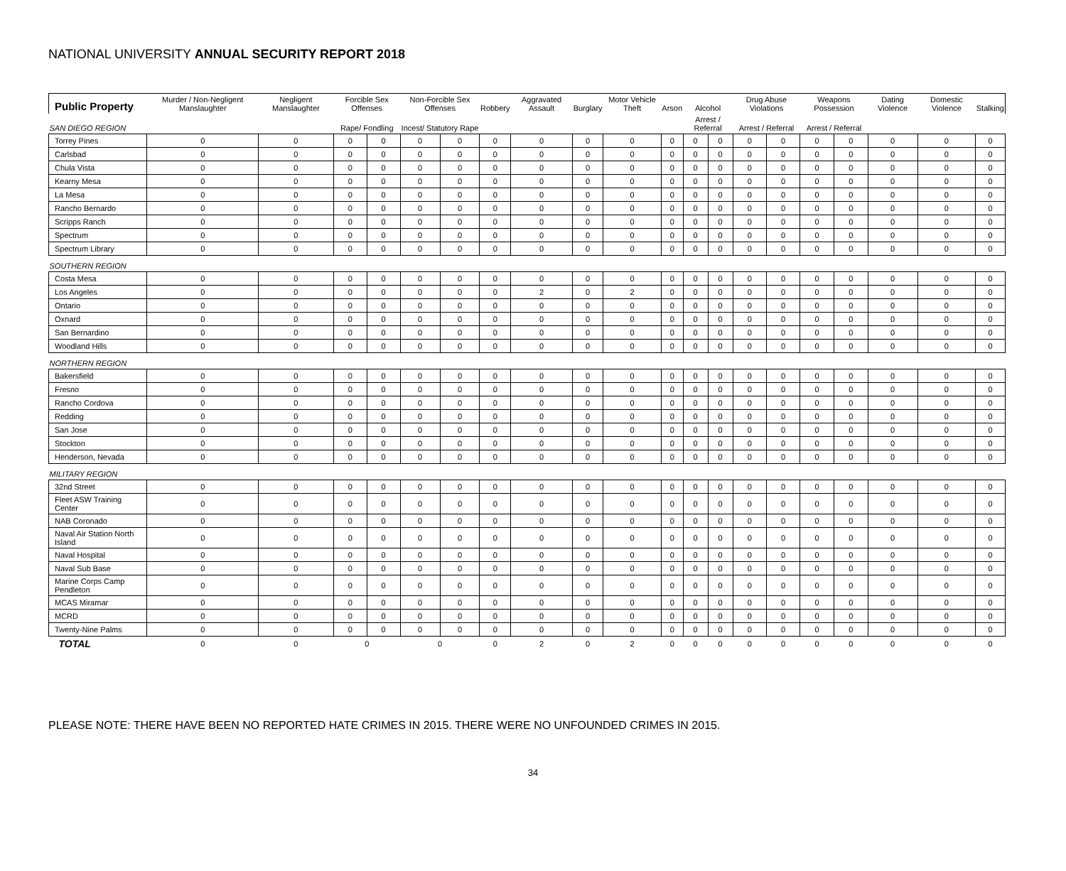NATIONAL UNIVERSITY ANNUAL SECURITY REPORT 2018
| Public Property | Murder / Non-Negligent Manslaughter | Negligent Manslaughter | Forcible Sex Offenses | | Non-Forcible Sex Offenses | | Robbery | Aggravated Assault | Burglary | Motor Vehicle Theft | Arson | Alcohol | | Drug Abuse Violations | | Weapons Possession | | Dating Violence | Domestic Violence | Stalking |
| SAN DIEGO REGION | | | Rape/ Fondling | | Incest/ Statutory Rape | | | | | | | Arrest / Referral | | Arrest / Referral | | Arrest / Referral | | | | |
| Torrey Pines | 0 | 0 | 0 | 0 | 0 | 0 | 0 | 0 | 0 | 0 | 0 | 0 | 0 | 0 | 0 | 0 | 0 | 0 | 0 | 0 |
| Carlsbad | 0 | 0 | 0 | 0 | 0 | 0 | 0 | 0 | 0 | 0 | 0 | 0 | 0 | 0 | 0 | 0 | 0 | 0 | 0 | 0 |
| Chula Vista | 0 | 0 | 0 | 0 | 0 | 0 | 0 | 0 | 0 | 0 | 0 | 0 | 0 | 0 | 0 | 0 | 0 | 0 | 0 | 0 |
| Kearny Mesa | 0 | 0 | 0 | 0 | 0 | 0 | 0 | 0 | 0 | 0 | 0 | 0 | 0 | 0 | 0 | 0 | 0 | 0 | 0 | 0 |
| La Mesa | 0 | 0 | 0 | 0 | 0 | 0 | 0 | 0 | 0 | 0 | 0 | 0 | 0 | 0 | 0 | 0 | 0 | 0 | 0 | 0 |
| Rancho Bernardo | 0 | 0 | 0 | 0 | 0 | 0 | 0 | 0 | 0 | 0 | 0 | 0 | 0 | 0 | 0 | 0 | 0 | 0 | 0 | 0 |
| Scripps Ranch | 0 | 0 | 0 | 0 | 0 | 0 | 0 | 0 | 0 | 0 | 0 | 0 | 0 | 0 | 0 | 0 | 0 | 0 | 0 | 0 |
| Spectrum | 0 | 0 | 0 | 0 | 0 | 0 | 0 | 0 | 0 | 0 | 0 | 0 | 0 | 0 | 0 | 0 | 0 | 0 | 0 | 0 |
| Spectrum Library | 0 | 0 | 0 | 0 | 0 | 0 | 0 | 0 | 0 | 0 | 0 | 0 | 0 | 0 | 0 | 0 | 0 | 0 | 0 | 0 |
| SOUTHERN REGION | | | | | | | | | | | | | | | | | | | | |
| Costa Mesa | 0 | 0 | 0 | 0 | 0 | 0 | 0 | 0 | 0 | 0 | 0 | 0 | 0 | 0 | 0 | 0 | 0 | 0 | 0 | 0 |
| Los Angeles | 0 | 0 | 0 | 0 | 0 | 0 | 0 | 2 | 0 | 2 | 0 | 0 | 0 | 0 | 0 | 0 | 0 | 0 | 0 | 0 |
| Ontario | 0 | 0 | 0 | 0 | 0 | 0 | 0 | 0 | 0 | 0 | 0 | 0 | 0 | 0 | 0 | 0 | 0 | 0 | 0 | 0 |
| Oxnard | 0 | 0 | 0 | 0 | 0 | 0 | 0 | 0 | 0 | 0 | 0 | 0 | 0 | 0 | 0 | 0 | 0 | 0 | 0 | 0 |
| San Bernardino | 0 | 0 | 0 | 0 | 0 | 0 | 0 | 0 | 0 | 0 | 0 | 0 | 0 | 0 | 0 | 0 | 0 | 0 | 0 | 0 |
| Woodland Hills | 0 | 0 | 0 | 0 | 0 | 0 | 0 | 0 | 0 | 0 | 0 | 0 | 0 | 0 | 0 | 0 | 0 | 0 | 0 | 0 |
| NORTHERN REGION | | | | | | | | | | | | | | | | | | | | |
| Bakersfield | 0 | 0 | 0 | 0 | 0 | 0 | 0 | 0 | 0 | 0 | 0 | 0 | 0 | 0 | 0 | 0 | 0 | 0 | 0 | 0 |
| Fresno | 0 | 0 | 0 | 0 | 0 | 0 | 0 | 0 | 0 | 0 | 0 | 0 | 0 | 0 | 0 | 0 | 0 | 0 | 0 | 0 |
| Rancho Cordova | 0 | 0 | 0 | 0 | 0 | 0 | 0 | 0 | 0 | 0 | 0 | 0 | 0 | 0 | 0 | 0 | 0 | 0 | 0 | 0 |
| Redding | 0 | 0 | 0 | 0 | 0 | 0 | 0 | 0 | 0 | 0 | 0 | 0 | 0 | 0 | 0 | 0 | 0 | 0 | 0 | 0 |
| San Jose | 0 | 0 | 0 | 0 | 0 | 0 | 0 | 0 | 0 | 0 | 0 | 0 | 0 | 0 | 0 | 0 | 0 | 0 | 0 | 0 |
| Stockton | 0 | 0 | 0 | 0 | 0 | 0 | 0 | 0 | 0 | 0 | 0 | 0 | 0 | 0 | 0 | 0 | 0 | 0 | 0 | 0 |
| Henderson, Nevada | 0 | 0 | 0 | 0 | 0 | 0 | 0 | 0 | 0 | 0 | 0 | 0 | 0 | 0 | 0 | 0 | 0 | 0 | 0 | 0 |
| MILITARY REGION | | | | | | | | | | | | | | | | | | | | |
| 32nd Street | 0 | 0 | 0 | 0 | 0 | 0 | 0 | 0 | 0 | 0 | 0 | 0 | 0 | 0 | 0 | 0 | 0 | 0 | 0 | 0 |
| Fleet ASW Training Center | 0 | 0 | 0 | 0 | 0 | 0 | 0 | 0 | 0 | 0 | 0 | 0 | 0 | 0 | 0 | 0 | 0 | 0 | 0 | 0 |
| NAB Coronado | 0 | 0 | 0 | 0 | 0 | 0 | 0 | 0 | 0 | 0 | 0 | 0 | 0 | 0 | 0 | 0 | 0 | 0 | 0 | 0 |
| Naval Air Station North Island | 0 | 0 | 0 | 0 | 0 | 0 | 0 | 0 | 0 | 0 | 0 | 0 | 0 | 0 | 0 | 0 | 0 | 0 | 0 | 0 |
| Naval Hospital | 0 | 0 | 0 | 0 | 0 | 0 | 0 | 0 | 0 | 0 | 0 | 0 | 0 | 0 | 0 | 0 | 0 | 0 | 0 | 0 |
| Naval Sub Base | 0 | 0 | 0 | 0 | 0 | 0 | 0 | 0 | 0 | 0 | 0 | 0 | 0 | 0 | 0 | 0 | 0 | 0 | 0 | 0 |
| Marine Corps Camp Pendleton | 0 | 0 | 0 | 0 | 0 | 0 | 0 | 0 | 0 | 0 | 0 | 0 | 0 | 0 | 0 | 0 | 0 | 0 | 0 | 0 |
| MCAS Miramar | 0 | 0 | 0 | 0 | 0 | 0 | 0 | 0 | 0 | 0 | 0 | 0 | 0 | 0 | 0 | 0 | 0 | 0 | 0 | 0 |
| MCRD | 0 | 0 | 0 | 0 | 0 | 0 | 0 | 0 | 0 | 0 | 0 | 0 | 0 | 0 | 0 | 0 | 0 | 0 | 0 | 0 |
| Twenty-Nine Palms | 0 | 0 | 0 | 0 | 0 | 0 | 0 | 0 | 0 | 0 | 0 | 0 | 0 | 0 | 0 | 0 | 0 | 0 | 0 | 0 |
| TOTAL | 0 | 0 | 0 | | 0 | | 0 | 2 | 0 | 2 | 0 | 0 | 0 | 0 | 0 | 0 | 0 | 0 | 0 | 0 |
PLEASE NOTE: THERE HAVE BEEN NO REPORTED HATE CRIMES IN 2015. THERE WERE NO UNFOUNDED CRIMES IN 2015.
34